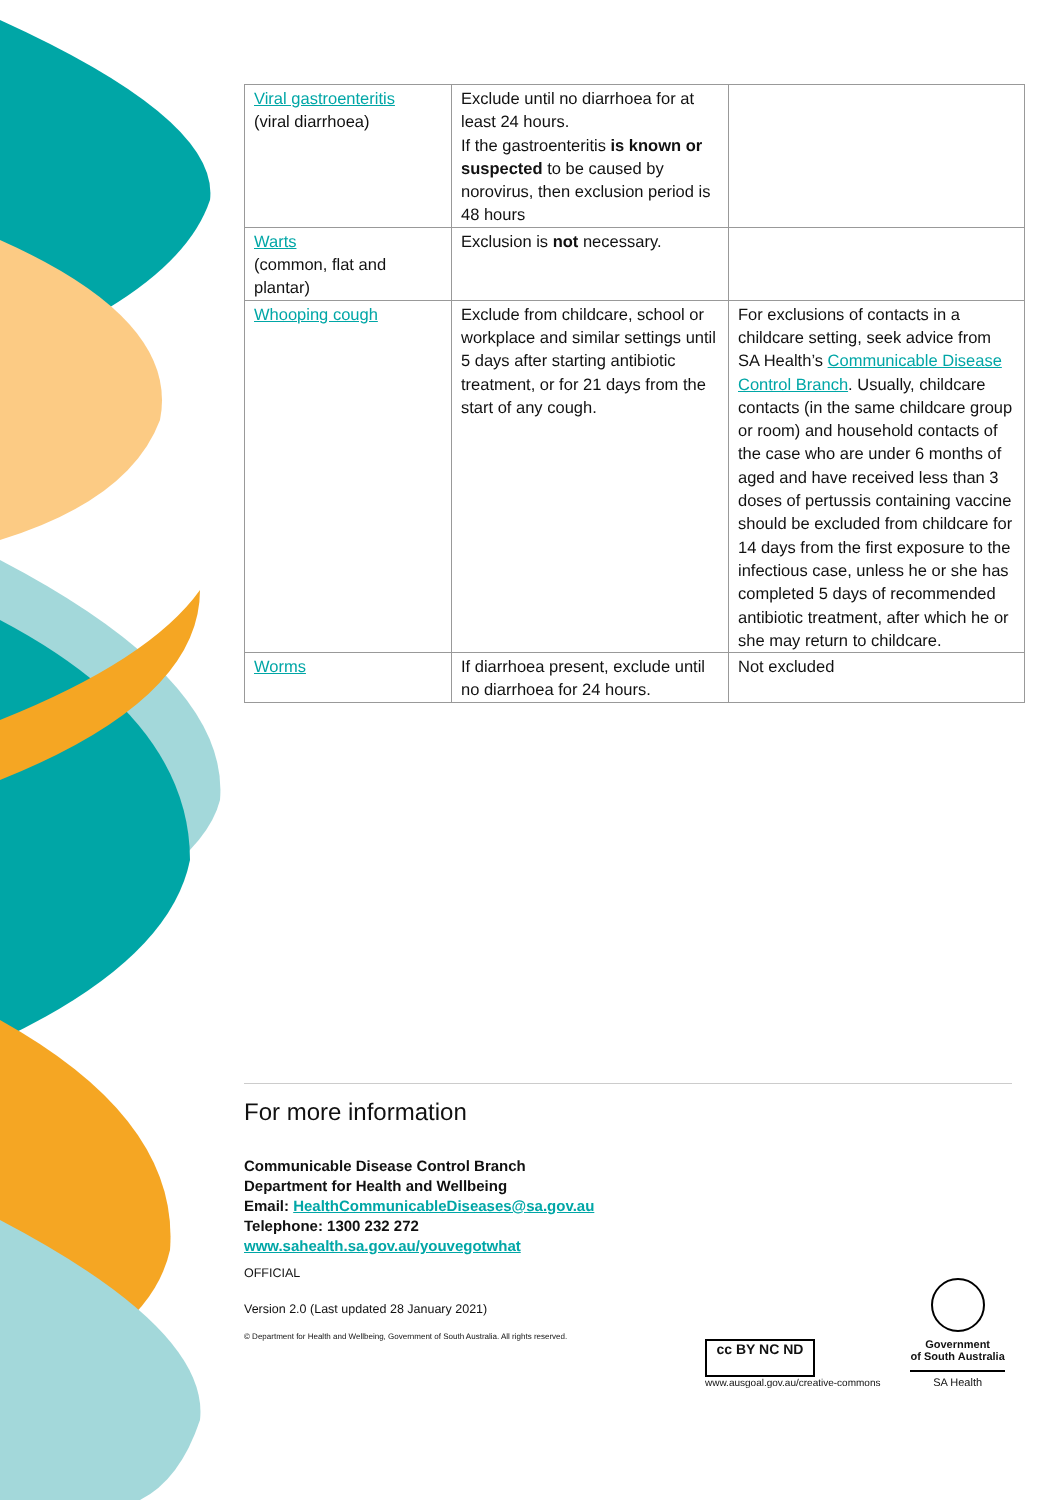| Viral gastroenteritis (viral diarrhoea) | Exclude until no diarrhoea for at least 24 hours. If the gastroenteritis is known or suspected to be caused by norovirus, then exclusion period is 48 hours | |
| Warts (common, flat and plantar) | Exclusion is not necessary. | |
| Whooping cough | Exclude from childcare, school or workplace and similar settings until 5 days after starting antibiotic treatment, or for 21 days from the start of any cough. | For exclusions of contacts in a childcare setting, seek advice from SA Health’s Communicable Disease Control Branch . Usually, childcare contacts (in the same childcare group or room) and household contacts of the case who are under 6 months of aged and have received less than 3 doses of pertussis containing vaccine should be excluded from childcare for 14 days from the first exposure to the infectious case, unless he or she has completed 5 days of recommended antibiotic treatment, after which he or she may return to childcare. |
| Worms | If diarrhoea present, exclude until no diarrhoea for 24 hours. | Not excluded |
For more information
Communicable Disease Control Branch
Department for Health and Wellbeing
Email: HealthCommunicableDiseases@sa.gov.au
Telephone: 1300 232 272
www.sahealth.sa.gov.au/youvegotwhat
OFFICIAL
Version 2.0 (Last updated 28 January 2021)
© Department for Health and Wellbeing, Government of South Australia. All rights reserved.
cc BY NC ND
www.ausgoal.gov.au/creative-commons
Government
of South Australia
SA Health